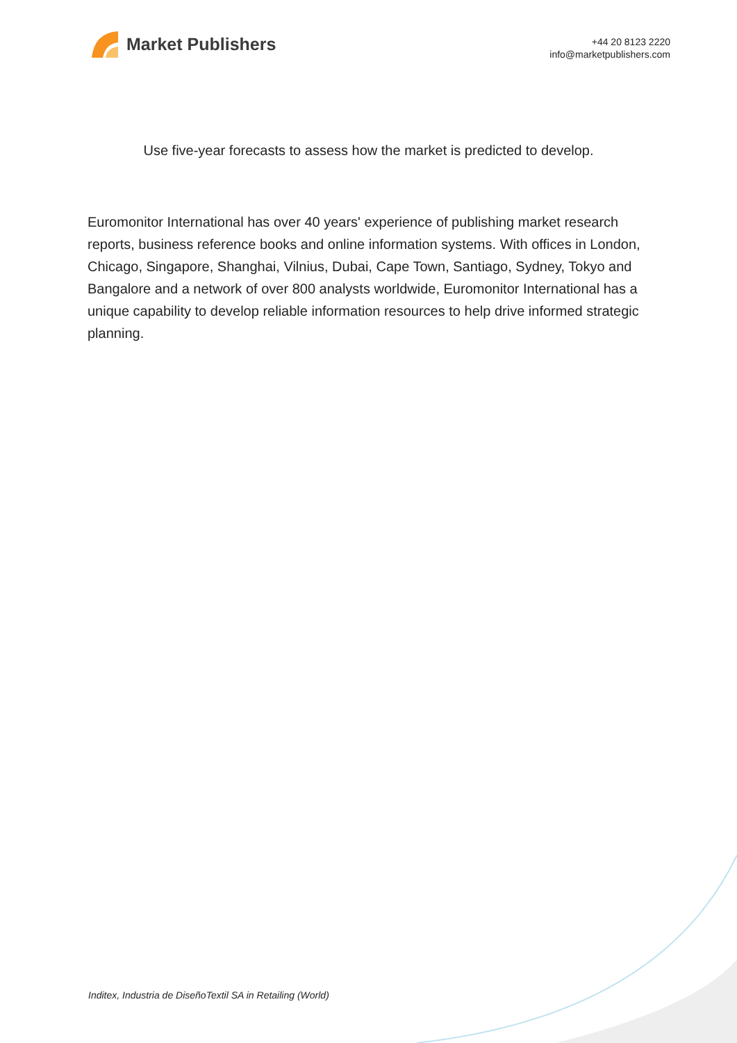Market Publishers
+44 20 8123 2220
info@marketpublishers.com
Use five-year forecasts to assess how the market is predicted to develop.
Euromonitor International has over 40 years' experience of publishing market research reports, business reference books and online information systems. With offices in London, Chicago, Singapore, Shanghai, Vilnius, Dubai, Cape Town, Santiago, Sydney, Tokyo and Bangalore and a network of over 800 analysts worldwide, Euromonitor International has a unique capability to develop reliable information resources to help drive informed strategic planning.
Inditex, Industria de DiseñoTextil SA in Retailing (World)